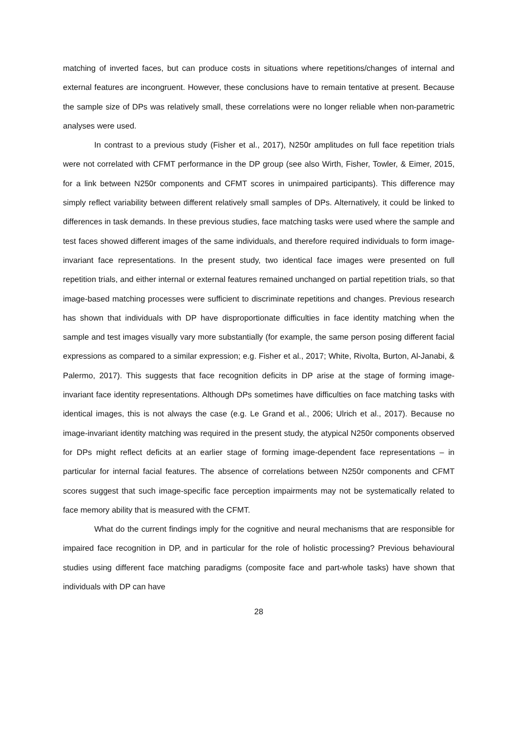matching of inverted faces, but can produce costs in situations where repetitions/changes of internal and external features are incongruent. However, these conclusions have to remain tentative at present. Because the sample size of DPs was relatively small, these correlations were no longer reliable when non-parametric analyses were used.
In contrast to a previous study (Fisher et al., 2017), N250r amplitudes on full face repetition trials were not correlated with CFMT performance in the DP group (see also Wirth, Fisher, Towler, & Eimer, 2015, for a link between N250r components and CFMT scores in unimpaired participants). This difference may simply reflect variability between different relatively small samples of DPs. Alternatively, it could be linked to differences in task demands. In these previous studies, face matching tasks were used where the sample and test faces showed different images of the same individuals, and therefore required individuals to form image-invariant face representations. In the present study, two identical face images were presented on full repetition trials, and either internal or external features remained unchanged on partial repetition trials, so that image-based matching processes were sufficient to discriminate repetitions and changes. Previous research has shown that individuals with DP have disproportionate difficulties in face identity matching when the sample and test images visually vary more substantially (for example, the same person posing different facial expressions as compared to a similar expression; e.g. Fisher et al., 2017; White, Rivolta, Burton, Al-Janabi, & Palermo, 2017). This suggests that face recognition deficits in DP arise at the stage of forming image-invariant face identity representations. Although DPs sometimes have difficulties on face matching tasks with identical images, this is not always the case (e.g. Le Grand et al., 2006; Ulrich et al., 2017). Because no image-invariant identity matching was required in the present study, the atypical N250r components observed for DPs might reflect deficits at an earlier stage of forming image-dependent face representations – in particular for internal facial features. The absence of correlations between N250r components and CFMT scores suggest that such image-specific face perception impairments may not be systematically related to face memory ability that is measured with the CFMT.
What do the current findings imply for the cognitive and neural mechanisms that are responsible for impaired face recognition in DP, and in particular for the role of holistic processing? Previous behavioural studies using different face matching paradigms (composite face and part-whole tasks) have shown that individuals with DP can have
28